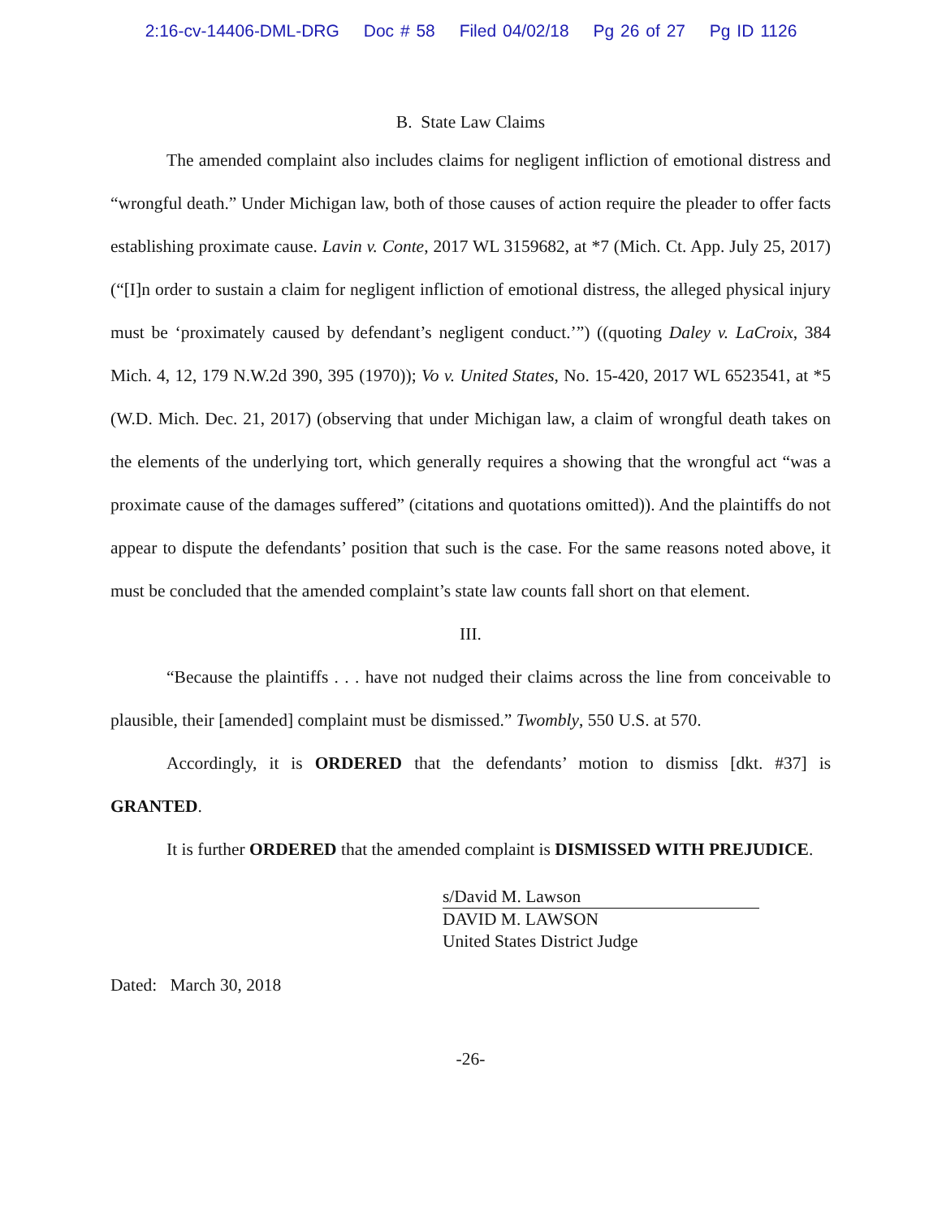2:16-cv-14406-DML-DRG Doc # 58 Filed 04/02/18 Pg 26 of 27 Pg ID 1126
B. State Law Claims
The amended complaint also includes claims for negligent infliction of emotional distress and “wrongful death.” Under Michigan law, both of those causes of action require the pleader to offer facts establishing proximate cause. Lavin v. Conte, 2017 WL 3159682, at *7 (Mich. Ct. App. July 25, 2017) (“[I]n order to sustain a claim for negligent infliction of emotional distress, the alleged physical injury must be ‘proximately caused by defendant’s negligent conduct.’”) ((quoting Daley v. LaCroix, 384 Mich. 4, 12, 179 N.W.2d 390, 395 (1970)); Vo v. United States, No. 15-420, 2017 WL 6523541, at *5 (W.D. Mich. Dec. 21, 2017) (observing that under Michigan law, a claim of wrongful death takes on the elements of the underlying tort, which generally requires a showing that the wrongful act “was a proximate cause of the damages suffered” (citations and quotations omitted)). And the plaintiffs do not appear to dispute the defendants’ position that such is the case. For the same reasons noted above, it must be concluded that the amended complaint’s state law counts fall short on that element.
III.
“Because the plaintiffs . . . have not nudged their claims across the line from conceivable to plausible, their [amended] complaint must be dismissed.” Twombly, 550 U.S. at 570.
Accordingly, it is ORDERED that the defendants’ motion to dismiss [dkt. #37] is GRANTED.
It is further ORDERED that the amended complaint is DISMISSED WITH PREJUDICE.
s/David M. Lawson
DAVID M. LAWSON
United States District Judge
Dated: March 30, 2018
-26-